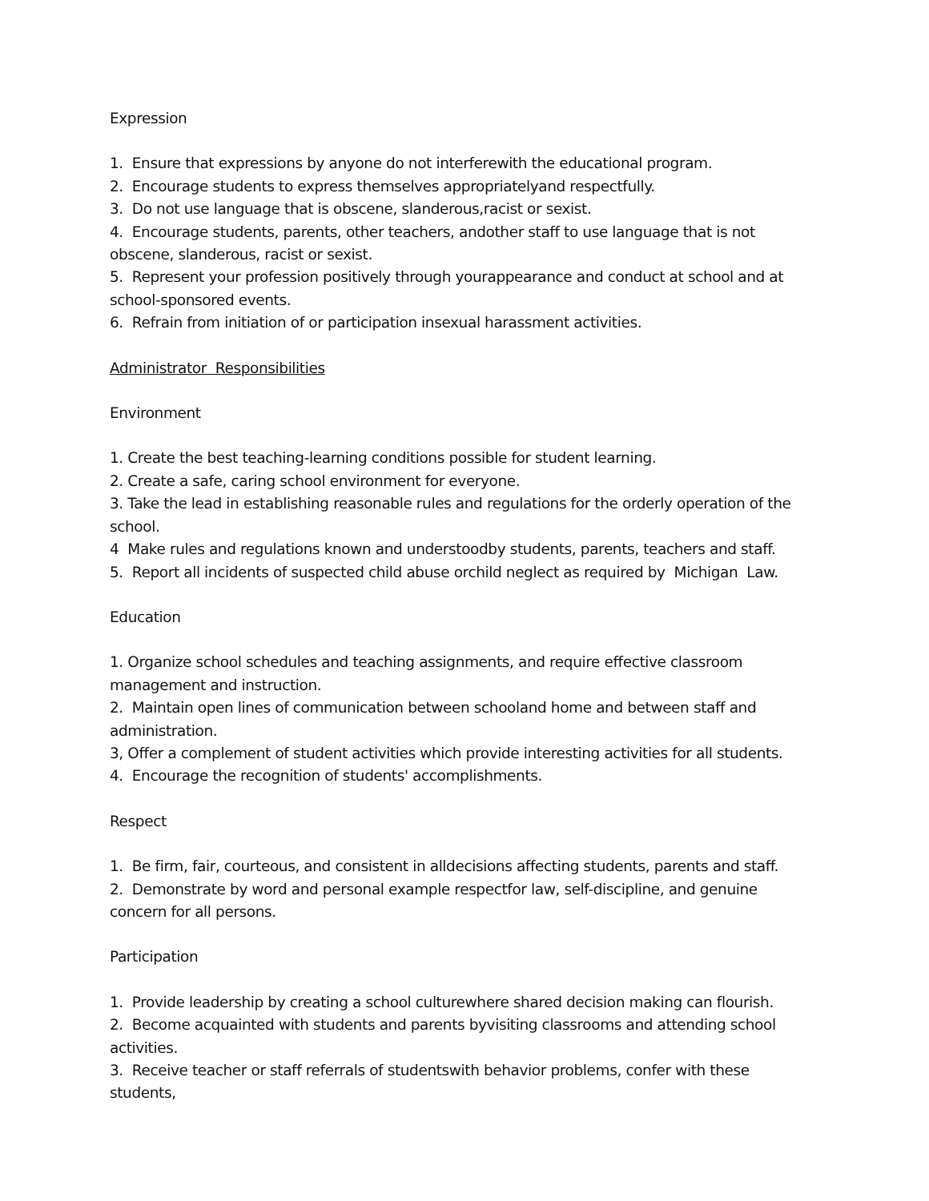Expression
1. Ensure that expressions by anyone do not interferewith the educational program.
2. Encourage students to express themselves appropriatelyand respectfully.
3. Do not use language that is obscene, slanderous,racist or sexist.
4. Encourage students, parents, other teachers, andother staff to use language that is not obscene, slanderous, racist or sexist.
5. Represent your profession positively through yourappearance and conduct at school and at school-sponsored events.
6. Refrain from initiation of or participation insexual harassment activities.
Administrator Responsibilities
Environment
1. Create the best teaching-learning conditions possible for student learning.
2. Create a safe, caring school environment for everyone.
3. Take the lead in establishing reasonable rules and regulations for the orderly operation of the school.
4 Make rules and regulations known and understoodby students, parents, teachers and staff.
5. Report all incidents of suspected child abuse orchild neglect as required by Michigan Law.
Education
1. Organize school schedules and teaching assignments, and require effective classroom management and instruction.
2. Maintain open lines of communication between schooland home and between staff and administration.
3, Offer a complement of student activities which provide interesting activities for all students.
4. Encourage the recognition of students' accomplishments.
Respect
1. Be firm, fair, courteous, and consistent in alldecisions affecting students, parents and staff.
2. Demonstrate by word and personal example respectfor law, self-discipline, and genuine concern for all persons.
Participation
1. Provide leadership by creating a school culturewhere shared decision making can flourish.
2. Become acquainted with students and parents byvisiting classrooms and attending school activities.
3. Receive teacher or staff referrals of studentswith behavior problems, confer with these students,